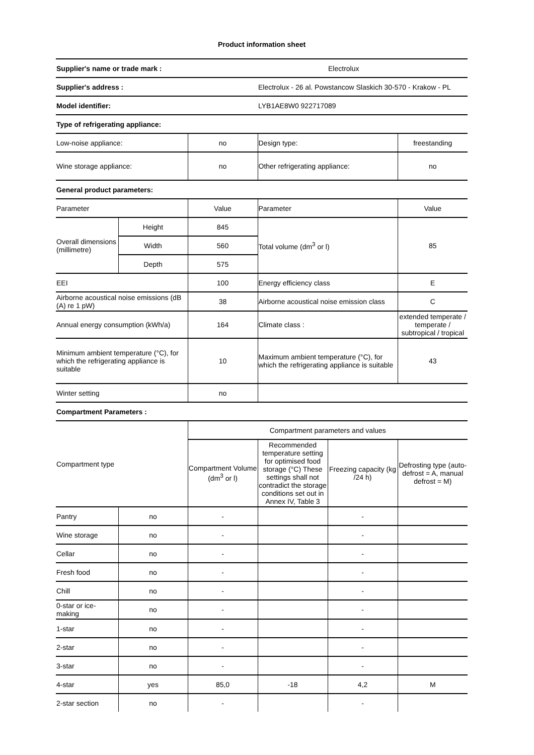Product information sheet
| Supplier's name or trade mark : | | | | Electrolux | |
| Supplier's address : | | | Electrolux - 26 al. Powstancow Slaskich 30-570 - Krakow - PL | | |
| Model identifier: | | | LYB1AE8W0 922717089 | | |
| Type of refrigerating appliance: | | | | | |
| Low-noise appliance: | | no | Design type: | | freestanding |
| Wine storage appliance: | | no | Other refrigerating appliance: | | no |
| General product parameters: | | | | | |
| Parameter | | Value | Parameter | | Value |
| Overall dimensions (millimetre) | Height | 845 | Total volume (dm<sup>3</sup> or l) | | 85 |
| | Width | 560 | | | |
| | Depth | 575 | | | |
| EEI | | 100 | Energy efficiency class | | E |
| Airborne acoustical noise emissions (dB (A) re 1 pW) | | 38 | Airborne acoustical noise emission class | | C |
| Annual energy consumption (kWh/a) | | 164 | Climate class : | | extended temperate / temperate / subtropical / tropical |
| Minimum ambient temperature (°C), for which the refrigerating appliance is suitable | | 10 | Maximum ambient temperature (°C), for which the refrigerating appliance is suitable | | 43 |
| Winter setting | | no | | | |
| Compartment Parameters : | | | | | |
| Compartment type | | Compartment parameters and values | | | |
| | | Compartment Volume (dm<sup>3</sup> or l) | Recommended temperature setting for optimised food storage (°C) These settings shall not contradict the storage conditions set out in Annex IV, Table 3 | Freezing capacity (kg /24 h) | Defrosting type (auto-defrost = A, manual defrost = M) |
| Pantry | no | - | | - | |
| Wine storage | no | - | | - | |
| Cellar | no | - | | - | |
| Fresh food | no | - | | - | |
| Chill | no | - | | - | |
| 0-star or ice-making | no | - | | - | |
| 1-star | no | - | | - | |
| 2-star | no | - | | - | |
| 3-star | no | - | | - | |
| 4-star | yes | 85,0 | -18 | 4,2 | M |
| 2-star section | no | - | | - | |